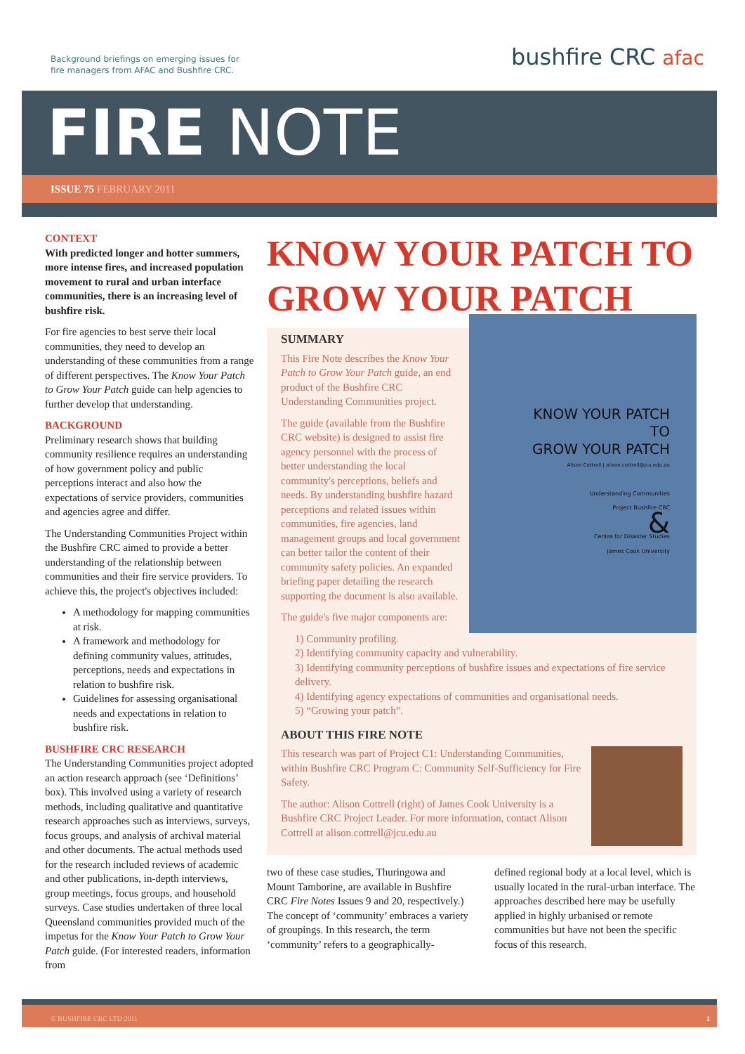Background briefings on emerging issues for
fire managers from AFAC and Bushfire CRC.
bushfire CRC afac
FIRE NOTE
ISSUE 75 FEBRUARY 2011
CONTEXT
With predicted longer and hotter summers, more intense fires, and increased population movement to rural and urban interface communities, there is an increasing level of bushfire risk.
For fire agencies to best serve their local communities, they need to develop an understanding of these communities from a range of different perspectives. The Know Your Patch to Grow Your Patch guide can help agencies to further develop that understanding.
BACKGROUND
Preliminary research shows that building community resilience requires an understanding of how government policy and public perceptions interact and also how the expectations of service providers, communities and agencies agree and differ.
The Understanding Communities Project within the Bushfire CRC aimed to provide a better understanding of the relationship between communities and their fire service providers. To achieve this, the project's objectives included:
A methodology for mapping communities at risk.
A framework and methodology for defining community values, attitudes, perceptions, needs and expectations in relation to bushfire risk.
Guidelines for assessing organisational needs and expectations in relation to bushfire risk.
BUSHFIRE CRC RESEARCH
The Understanding Communities project adopted an action research approach (see ‘Definitions’ box). This involved using a variety of research methods, including qualitative and quantitative research approaches such as interviews, surveys, focus groups, and analysis of archival material and other documents. The actual methods used for the research included reviews of academic and other publications, in-depth interviews, group meetings, focus groups, and household surveys. Case studies undertaken of three local Queensland communities provided much of the impetus for the Know Your Patch to Grow Your Patch guide. (For interested readers, information from
KNOW YOUR PATCH TO GROW YOUR PATCH
KNOW YOUR PATCH
TO
GROW YOUR PATCH
Alison Cottrell | alison.cottrell@jcu.edu.au
Understanding Communities
Project Bushfire CRC
&
Centre for Disaster Studies
James Cook University
SUMMARY
This Fire Note describes the Know Your Patch to Grow Your Patch guide, an end product of the Bushfire CRC Understanding Communities project.
The guide (available from the Bushfire CRC website) is designed to assist fire agency personnel with the process of better understanding the local community's perceptions, beliefs and needs. By understanding bushfire hazard perceptions and related issues within communities, fire agencies, land management groups and local government can better tailor the content of their community safety policies. An expanded briefing paper detailing the research supporting the document is also available.
The guide's five major components are:
1) Community profiling.
2) Identifying community capacity and vulnerability.
3) Identifying community perceptions of bushfire issues and expectations of fire service delivery.
4) Identifying agency expectations of communities and organisational needs.
5) “Growing your patch”.
ABOUT THIS FIRE NOTE
This research was part of Project C1: Understanding Communities, within Bushfire CRC Program C: Community Self-Sufficiency for Fire Safety.
The author: Alison Cottrell (right) of James Cook University is a Bushfire CRC Project Leader. For more information, contact Alison Cottrell at alison.cottrell@jcu.edu.au
two of these case studies, Thuringowa and Mount Tamborine, are available in Bushfire CRC Fire Notes Issues 9 and 20, respectively.) The concept of ‘community’ embraces a variety of groupings. In this research, the term ‘community’ refers to a geographically-
defined regional body at a local level, which is usually located in the rural-urban interface. The approaches described here may be usefully applied in highly urbanised or remote communities but have not been the specific focus of this research.
© BUSHFIRE CRC LTD 2011 1